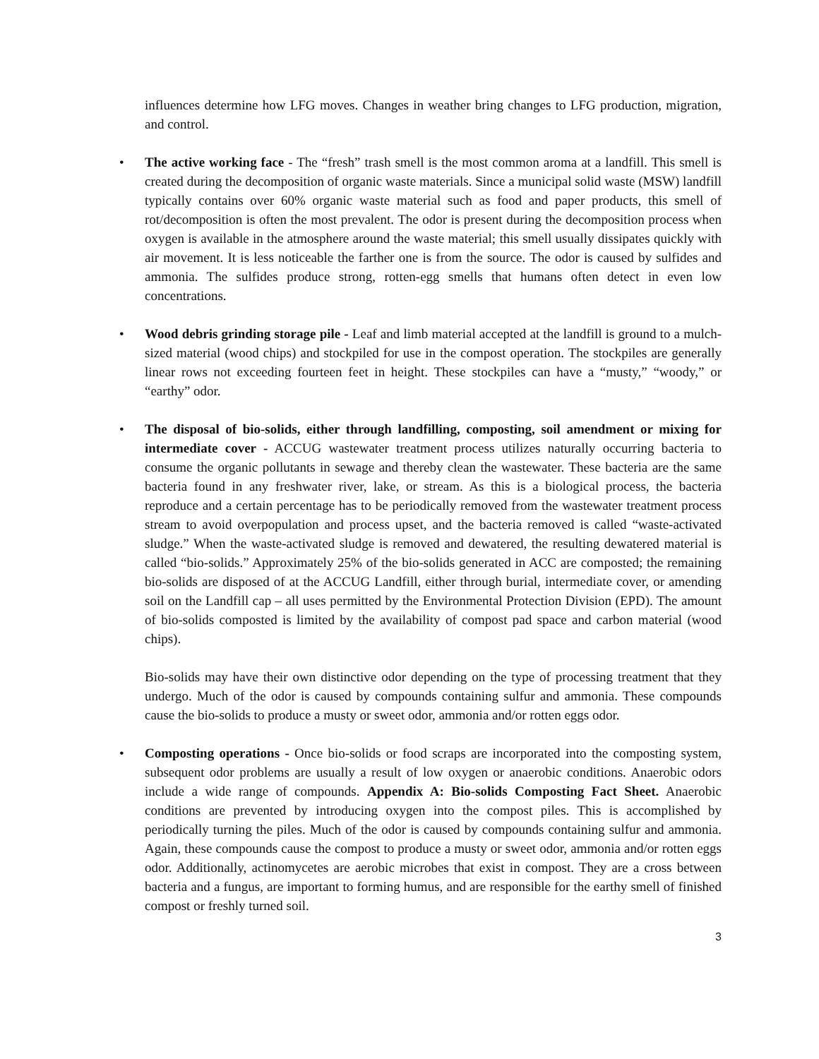influences determine how LFG moves. Changes in weather bring changes to LFG production, migration, and control.
• The active working face - The “fresh” trash smell is the most common aroma at a landfill. This smell is created during the decomposition of organic waste materials. Since a municipal solid waste (MSW) landfill typically contains over 60% organic waste material such as food and paper products, this smell of rot/decomposition is often the most prevalent. The odor is present during the decomposition process when oxygen is available in the atmosphere around the waste material; this smell usually dissipates quickly with air movement. It is less noticeable the farther one is from the source. The odor is caused by sulfides and ammonia. The sulfides produce strong, rotten-egg smells that humans often detect in even low concentrations.
• Wood debris grinding storage pile - Leaf and limb material accepted at the landfill is ground to a mulch-sized material (wood chips) and stockpiled for use in the compost operation. The stockpiles are generally linear rows not exceeding fourteen feet in height. These stockpiles can have a “musty,” “woody,” or “earthy” odor.
• The disposal of bio-solids, either through landfilling, composting, soil amendment or mixing for intermediate cover - ACCUG wastewater treatment process utilizes naturally occurring bacteria to consume the organic pollutants in sewage and thereby clean the wastewater. These bacteria are the same bacteria found in any freshwater river, lake, or stream. As this is a biological process, the bacteria reproduce and a certain percentage has to be periodically removed from the wastewater treatment process stream to avoid overpopulation and process upset, and the bacteria removed is called “waste-activated sludge.” When the waste-activated sludge is removed and dewatered, the resulting dewatered material is called “bio-solids.” Approximately 25% of the bio-solids generated in ACC are composted; the remaining bio-solids are disposed of at the ACCUG Landfill, either through burial, intermediate cover, or amending soil on the Landfill cap – all uses permitted by the Environmental Protection Division (EPD). The amount of bio-solids composted is limited by the availability of compost pad space and carbon material (wood chips).
Bio-solids may have their own distinctive odor depending on the type of processing treatment that they undergo. Much of the odor is caused by compounds containing sulfur and ammonia. These compounds cause the bio-solids to produce a musty or sweet odor, ammonia and/or rotten eggs odor.
• Composting operations - Once bio-solids or food scraps are incorporated into the composting system, subsequent odor problems are usually a result of low oxygen or anaerobic conditions. Anaerobic odors include a wide range of compounds. Appendix A: Bio-solids Composting Fact Sheet. Anaerobic conditions are prevented by introducing oxygen into the compost piles. This is accomplished by periodically turning the piles. Much of the odor is caused by compounds containing sulfur and ammonia. Again, these compounds cause the compost to produce a musty or sweet odor, ammonia and/or rotten eggs odor. Additionally, actinomycetes are aerobic microbes that exist in compost. They are a cross between bacteria and a fungus, are important to forming humus, and are responsible for the earthy smell of finished compost or freshly turned soil.
3